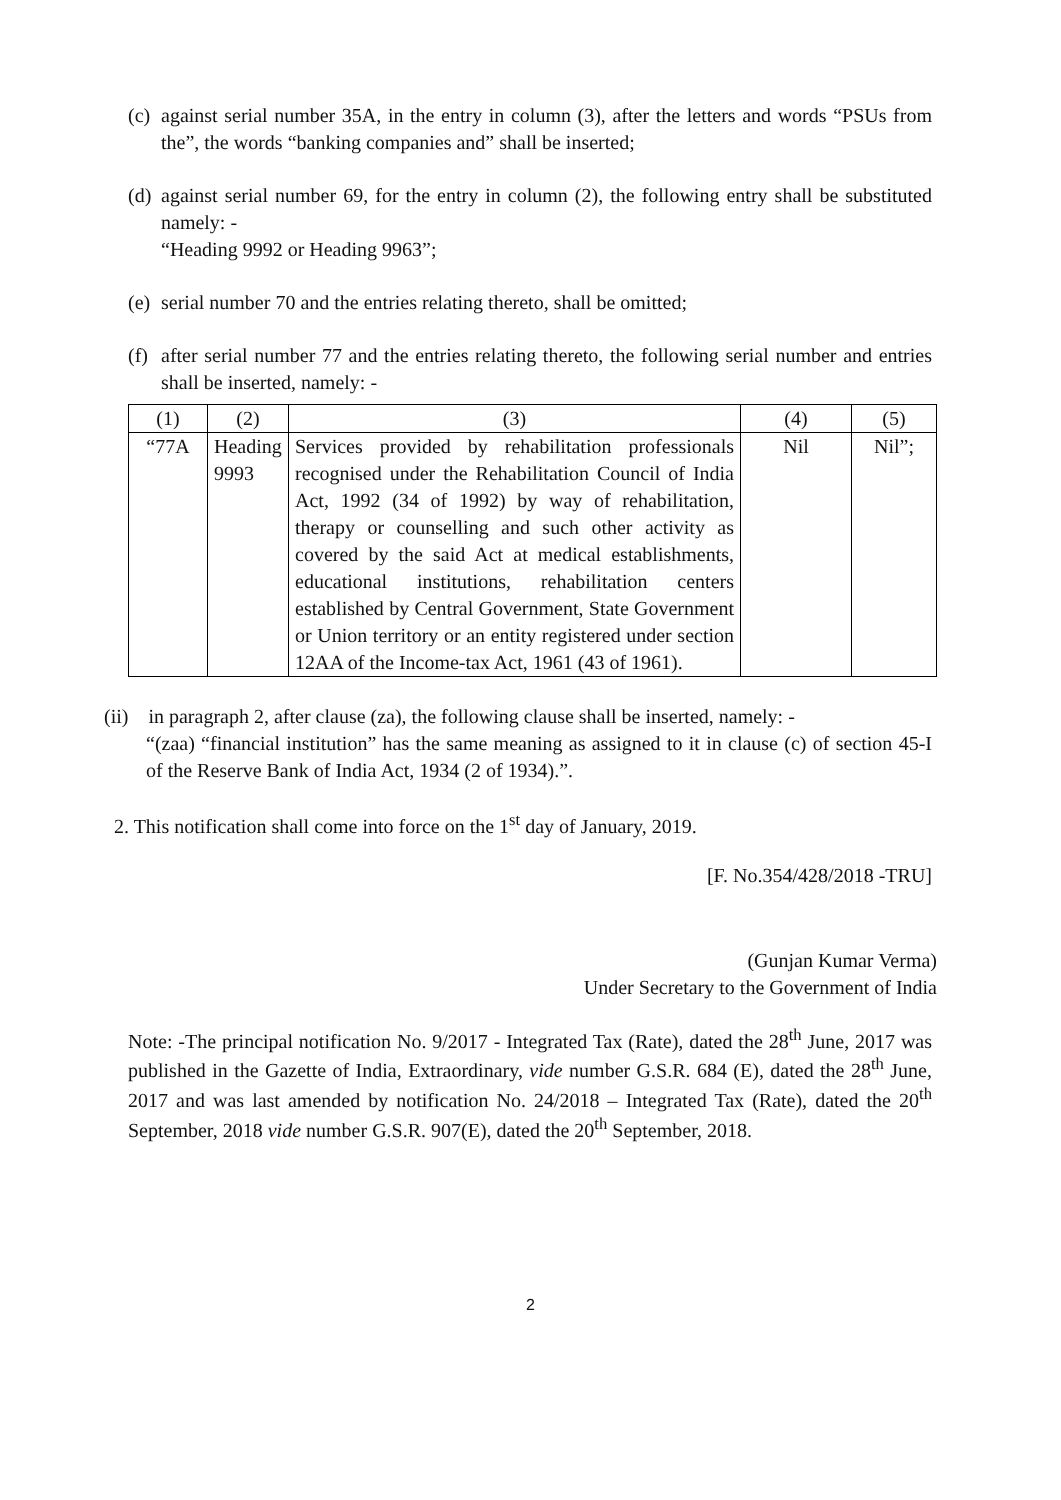(c) against serial number 35A, in the entry in column (3), after the letters and words “PSUs from the”, the words “banking companies and” shall be inserted;
(d) against serial number 69, for the entry in column (2), the following entry shall be substituted namely: -
“Heading 9992 or Heading 9963”;
(e) serial number 70 and the entries relating thereto, shall be omitted;
(f) after serial number 77 and the entries relating thereto, the following serial number and entries shall be inserted, namely: -
| (1) | (2) | (3) | (4) | (5) |
| --- | --- | --- | --- | --- |
| “77A | Heading 9993 | Services provided by rehabilitation professionals recognised under the Rehabilitation Council of India Act, 1992 (34 of 1992) by way of rehabilitation, therapy or counselling and such other activity as covered by the said Act at medical establishments, educational institutions, rehabilitation centers established by Central Government, State Government or Union territory or an entity registered under section 12AA of the Income-tax Act, 1961 (43 of 1961). | Nil | Nil”; |
(ii) in paragraph 2, after clause (za), the following clause shall be inserted, namely: -
“(zaa) “financial institution” has the same meaning as assigned to it in clause (c) of section 45-I of the Reserve Bank of India Act, 1934 (2 of 1934).”.
2. This notification shall come into force on the 1<sup>st</sup> day of January, 2019.
[F. No.354/428/2018 -TRU]
(Gunjan Kumar Verma)
Under Secretary to the Government of India
Note: -The principal notification No. 9/2017 - Integrated Tax (Rate), dated the 28<sup>th</sup> June, 2017 was published in the Gazette of India, Extraordinary, vide number G.S.R. 684 (E), dated the 28<sup>th</sup> June, 2017 and was last amended by notification No. 24/2018 – Integrated Tax (Rate), dated the 20<sup>th</sup> September, 2018 vide number G.S.R. 907(E), dated the 20<sup>th</sup> September, 2018.
2